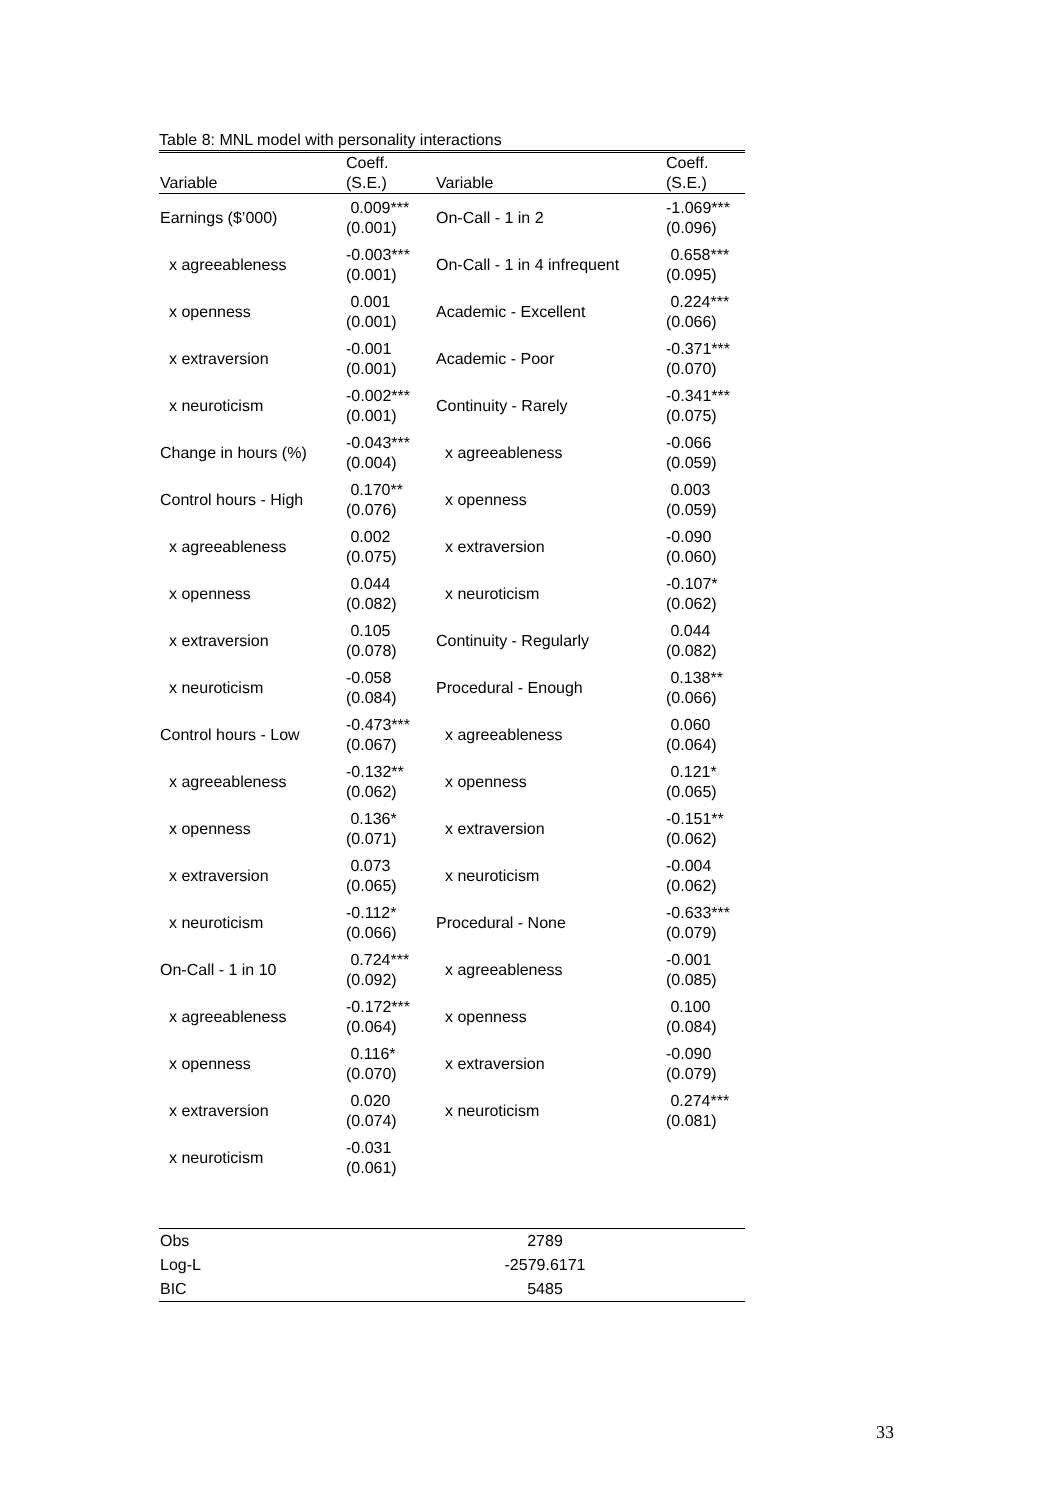Table 8: MNL model with personality interactions
| Variable | Coeff. (S.E.) | Variable | Coeff. (S.E.) |
| --- | --- | --- | --- |
| Earnings ($’000) | 0.009*** (0.001) | On-Call - 1 in 2 | -1.069*** (0.096) |
| x agreeableness | -0.003*** (0.001) | On-Call - 1 in 4 infrequent | 0.658*** (0.095) |
| x openness | 0.001 (0.001) | Academic - Excellent | 0.224*** (0.066) |
| x extraversion | -0.001 (0.001) | Academic - Poor | -0.371*** (0.070) |
| x neuroticism | -0.002*** (0.001) | Continuity - Rarely | -0.341*** (0.075) |
| Change in hours (%) | -0.043*** (0.004) | x agreeableness | -0.066 (0.059) |
| Control hours - High | 0.170** (0.076) | x openness | 0.003 (0.059) |
| x agreeableness | 0.002 (0.075) | x extraversion | -0.090 (0.060) |
| x openness | 0.044 (0.082) | x neuroticism | -0.107* (0.062) |
| x extraversion | 0.105 (0.078) | Continuity - Regularly | 0.044 (0.082) |
| x neuroticism | -0.058 (0.084) | Procedural - Enough | 0.138** (0.066) |
| Control hours - Low | -0.473*** (0.067) | x agreeableness | 0.060 (0.064) |
| x agreeableness | -0.132** (0.062) | x openness | 0.121* (0.065) |
| x openness | 0.136* (0.071) | x extraversion | -0.151** (0.062) |
| x extraversion | 0.073 (0.065) | x neuroticism | -0.004 (0.062) |
| x neuroticism | -0.112* (0.066) | Procedural - None | -0.633*** (0.079) |
| On-Call - 1 in 10 | 0.724*** (0.092) | x agreeableness | -0.001 (0.085) |
| x agreeableness | -0.172*** (0.064) | x openness | 0.100 (0.084) |
| x openness | 0.116* (0.070) | x extraversion | -0.090 (0.079) |
| x extraversion | 0.020 (0.074) | x neuroticism | 0.274*** (0.081) |
| x neuroticism | -0.031 (0.061) | | |
| Obs | 2789 | | |
| Log-L | -2579.6171 | | |
| BIC | 5485 | | |
33